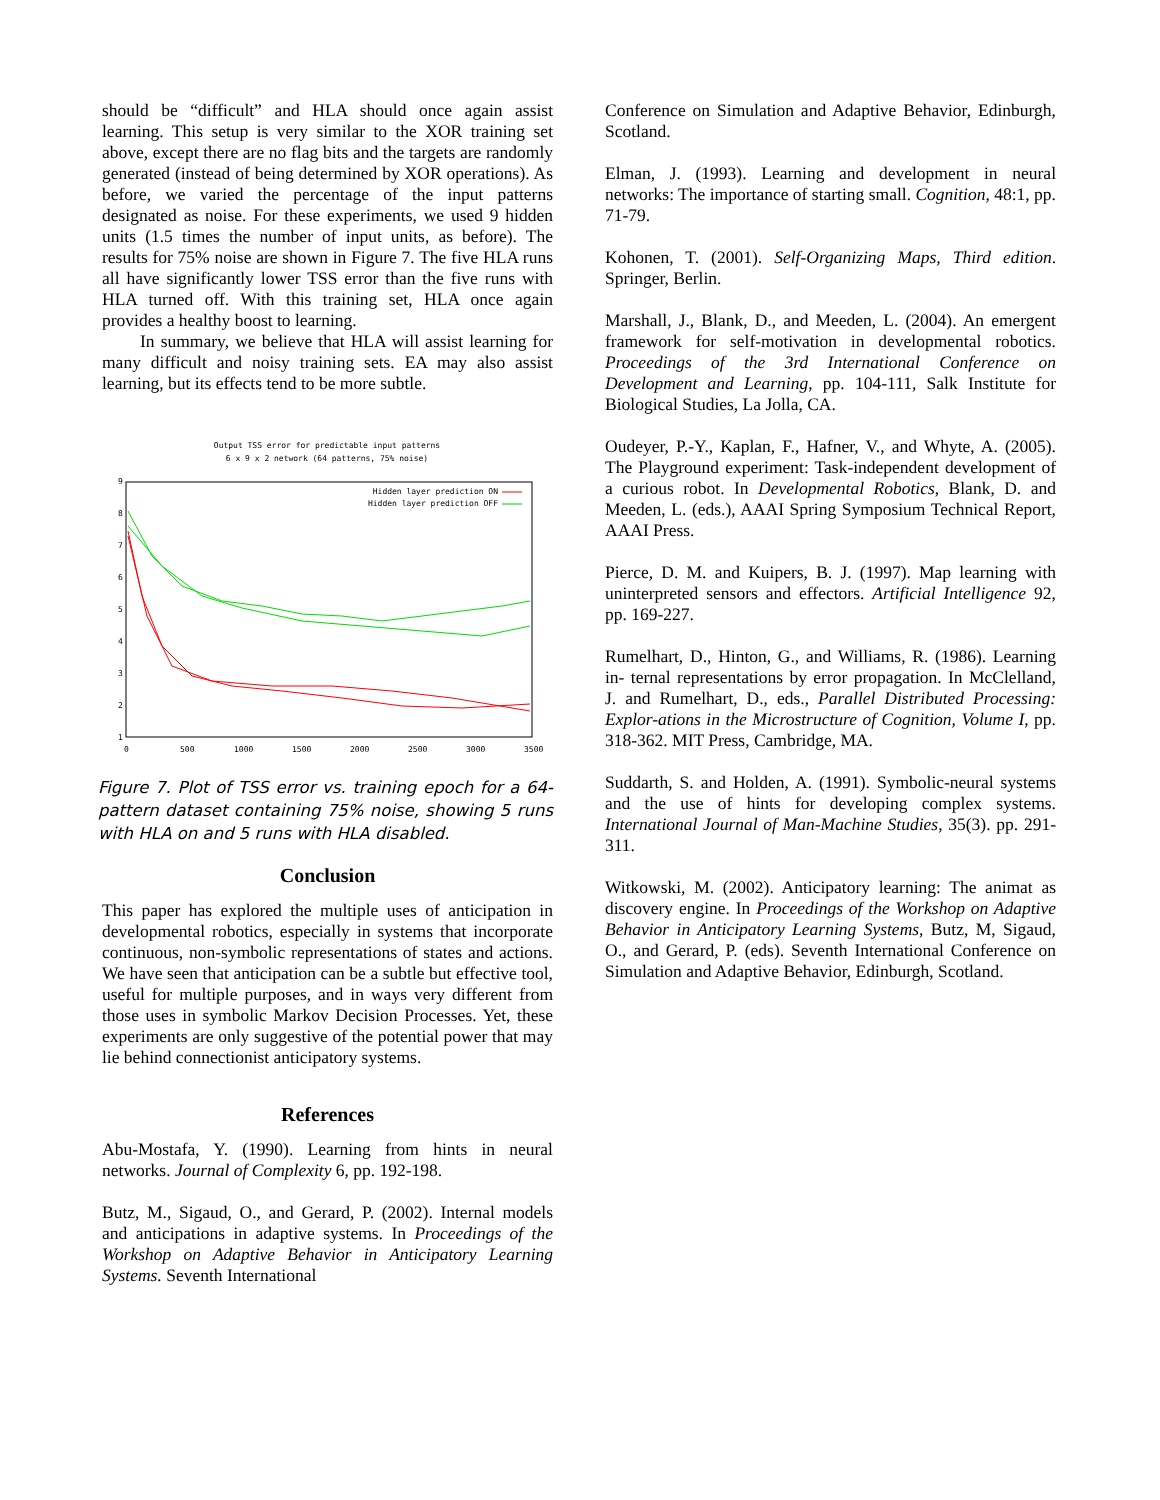should be “difficult” and HLA should once again assist learning. This setup is very similar to the XOR training set above, except there are no flag bits and the targets are randomly generated (instead of being determined by XOR operations). As before, we varied the percentage of the input patterns designated as noise. For these experiments, we used 9 hidden units (1.5 times the number of input units, as before). The results for 75% noise are shown in Figure 7. The five HLA runs all have significantly lower TSS error than the five runs with HLA turned off. With this training set, HLA once again provides a healthy boost to learning.
In summary, we believe that HLA will assist learning for many difficult and noisy training sets. EA may also assist learning, but its effects tend to be more subtle.
Output TSS error for predictable input patterns
6 x 9 x 2 network (64 patterns, 75% noise)
9
8
7
6
5
4
3
2
1
0
500
1000
1500
2000
2500
3000
3500
Hidden layer prediction ON
Hidden layer prediction OFF
Figure 7. Plot of TSS error vs. training epoch for a 64-pattern dataset containing 75% noise, showing 5 runs with HLA on and 5 runs with HLA disabled.
Conclusion
This paper has explored the multiple uses of anticipation in developmental robotics, especially in systems that incorporate continuous, non-symbolic representations of states and actions. We have seen that anticipation can be a subtle but effective tool, useful for multiple purposes, and in ways very different from those uses in symbolic Markov Decision Processes. Yet, these experiments are only suggestive of the potential power that may lie behind connectionist anticipatory systems.
References
Abu-Mostafa, Y. (1990). Learning from hints in neural networks. Journal of Complexity 6, pp. 192-198.
Butz, M., Sigaud, O., and Gerard, P. (2002). Internal models and anticipations in adaptive systems. In Proceedings of the Workshop on Adaptive Behavior in Anticipatory Learning Systems. Seventh International
Conference on Simulation and Adaptive Behavior, Edinburgh, Scotland.
Elman, J. (1993). Learning and development in neural networks: The importance of starting small. Cognition, 48:1, pp. 71-79.
Kohonen, T. (2001). Self-Organizing Maps, Third edition. Springer, Berlin.
Marshall, J., Blank, D., and Meeden, L. (2004). An emergent framework for self-motivation in developmental robotics. Proceedings of the 3rd International Conference on Development and Learning, pp. 104-111, Salk Institute for Biological Studies, La Jolla, CA.
Oudeyer, P.-Y., Kaplan, F., Hafner, V., and Whyte, A. (2005). The Playground experiment: Task-independent development of a curious robot. In Developmental Robotics, Blank, D. and Meeden, L. (eds.), AAAI Spring Symposium Technical Report, AAAI Press.
Pierce, D. M. and Kuipers, B. J. (1997). Map learning with uninterpreted sensors and effectors. Artificial Intelligence 92, pp. 169-227.
Rumelhart, D., Hinton, G., and Williams, R. (1986). Learning in- ternal representations by error propagation. In McClelland, J. and Rumelhart, D., eds., Parallel Distributed Processing: Explor-ations in the Microstructure of Cognition, Volume I, pp. 318-362. MIT Press, Cambridge, MA.
Suddarth, S. and Holden, A. (1991). Symbolic-neural systems and the use of hints for developing complex systems. International Journal of Man-Machine Studies, 35(3). pp. 291-311.
Witkowski, M. (2002). Anticipatory learning: The animat as discovery engine. In Proceedings of the Workshop on Adaptive Behavior in Anticipatory Learning Systems, Butz, M, Sigaud, O., and Gerard, P. (eds). Seventh International Conference on Simulation and Adaptive Behavior, Edinburgh, Scotland.